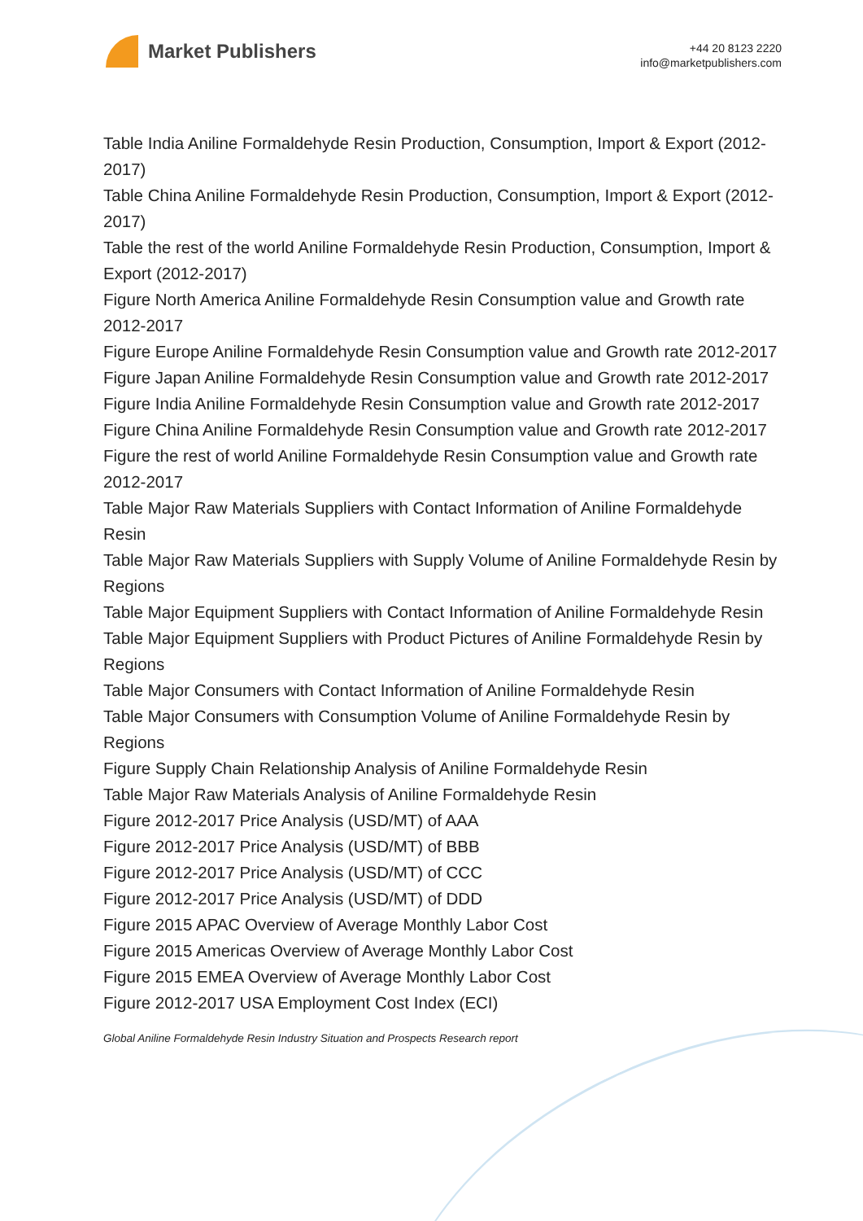Market Publishers
+44 20 8123 2220
info@marketpublishers.com
Table India Aniline Formaldehyde Resin Production, Consumption, Import & Export (2012-2017)
Table China Aniline Formaldehyde Resin Production, Consumption, Import & Export (2012-2017)
Table the rest of the world Aniline Formaldehyde Resin Production, Consumption, Import & Export (2012-2017)
Figure North America Aniline Formaldehyde Resin Consumption value and Growth rate 2012-2017
Figure Europe Aniline Formaldehyde Resin Consumption value and Growth rate 2012-2017
Figure Japan Aniline Formaldehyde Resin Consumption value and Growth rate 2012-2017
Figure India Aniline Formaldehyde Resin Consumption value and Growth rate 2012-2017
Figure China Aniline Formaldehyde Resin Consumption value and Growth rate 2012-2017
Figure the rest of world Aniline Formaldehyde Resin Consumption value and Growth rate 2012-2017
Table Major Raw Materials Suppliers with Contact Information of Aniline Formaldehyde Resin
Table Major Raw Materials Suppliers with Supply Volume of Aniline Formaldehyde Resin by Regions
Table Major Equipment Suppliers with Contact Information of Aniline Formaldehyde Resin
Table Major Equipment Suppliers with Product Pictures of Aniline Formaldehyde Resin by Regions
Table Major Consumers with Contact Information of Aniline Formaldehyde Resin
Table Major Consumers with Consumption Volume of Aniline Formaldehyde Resin by Regions
Figure Supply Chain Relationship Analysis of Aniline Formaldehyde Resin
Table Major Raw Materials Analysis of Aniline Formaldehyde Resin
Figure 2012-2017 Price Analysis (USD/MT) of AAA
Figure 2012-2017 Price Analysis (USD/MT) of BBB
Figure 2012-2017 Price Analysis (USD/MT) of CCC
Figure 2012-2017 Price Analysis (USD/MT) of DDD
Figure 2015 APAC Overview of Average Monthly Labor Cost
Figure 2015 Americas Overview of Average Monthly Labor Cost
Figure 2015 EMEA Overview of Average Monthly Labor Cost
Figure 2012-2017 USA Employment Cost Index (ECI)
Global Aniline Formaldehyde Resin Industry Situation and Prospects Research report